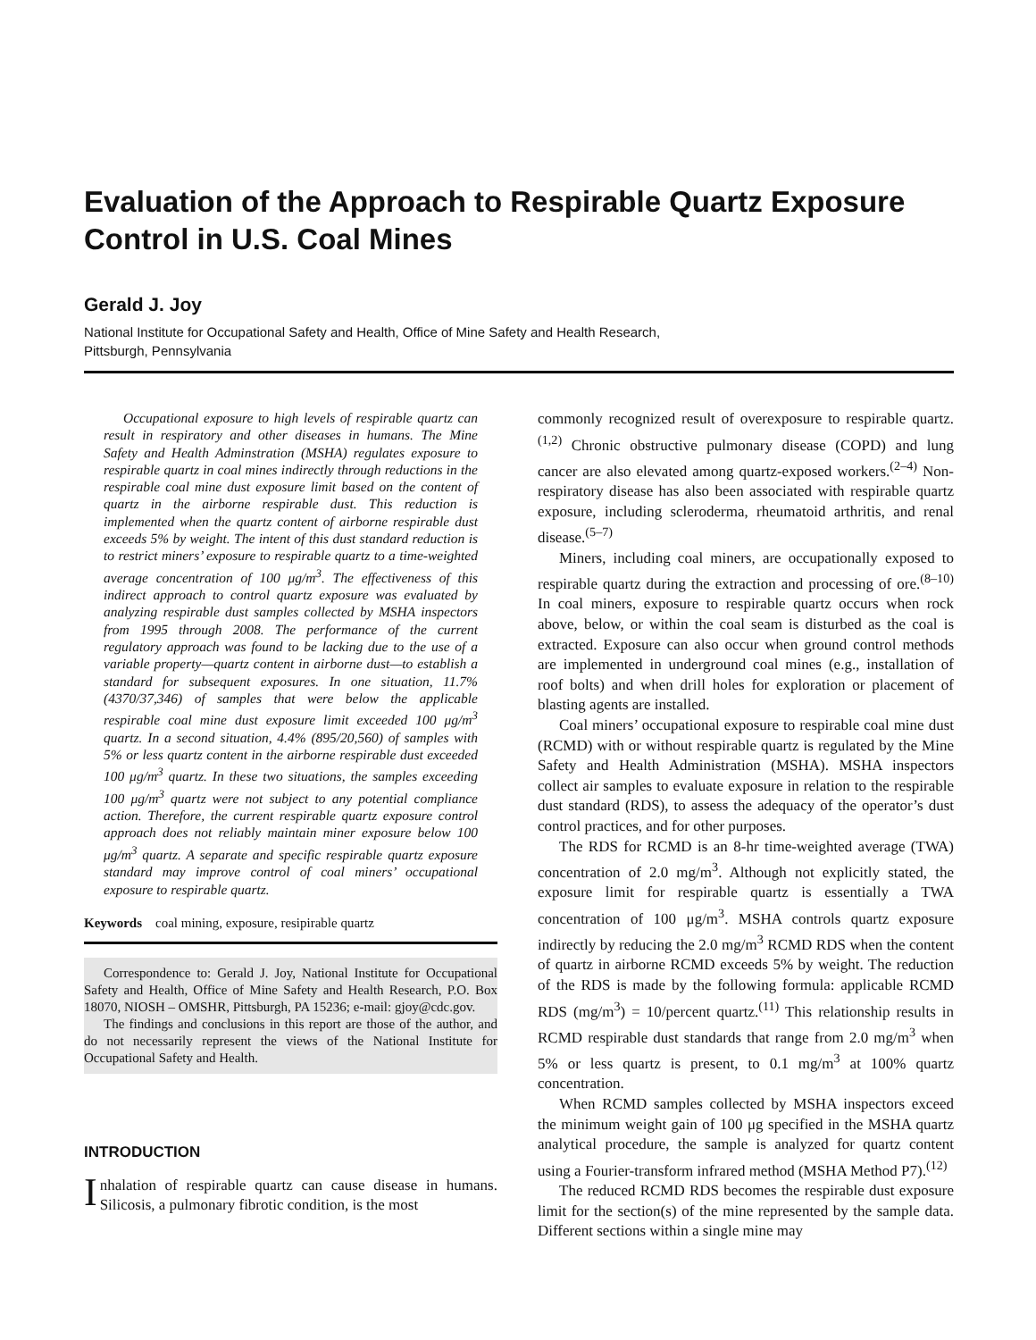Evaluation of the Approach to Respirable Quartz Exposure Control in U.S. Coal Mines
Gerald J. Joy
National Institute for Occupational Safety and Health, Office of Mine Safety and Health Research,
Pittsburgh, Pennsylvania
Occupational exposure to high levels of respirable quartz can result in respiratory and other diseases in humans. The Mine Safety and Health Adminstration (MSHA) regulates exposure to respirable quartz in coal mines indirectly through reductions in the respirable coal mine dust exposure limit based on the content of quartz in the airborne respirable dust. This reduction is implemented when the quartz content of airborne respirable dust exceeds 5% by weight. The intent of this dust standard reduction is to restrict miners’ exposure to respirable quartz to a time-weighted average concentration of 100 μg/m<sup>3</sup>. The effectiveness of this indirect approach to control quartz exposure was evaluated by analyzing respirable dust samples collected by MSHA inspectors from 1995 through 2008. The performance of the current regulatory approach was found to be lacking due to the use of a variable property—quartz content in airborne dust—to establish a standard for subsequent exposures. In one situation, 11.7% (4370/37,346) of samples that were below the applicable respirable coal mine dust exposure limit exceeded 100 μg/m<sup>3</sup> quartz. In a second situation, 4.4% (895/20,560) of samples with 5% or less quartz content in the airborne respirable dust exceeded 100 μg/m<sup>3</sup> quartz. In these two situations, the samples exceeding 100 μg/m<sup>3</sup> quartz were not subject to any potential compliance action. Therefore, the current respirable quartz exposure control approach does not reliably maintain miner exposure below 100 μg/m<sup>3</sup> quartz. A separate and specific respirable quartz exposure standard may improve control of coal miners’ occupational exposure to respirable quartz.
Keywords coal mining, exposure, resipirable quartz
Correspondence to: Gerald J. Joy, National Institute for Occupational Safety and Health, Office of Mine Safety and Health Research, P.O. Box 18070, NIOSH – OMSHR, Pittsburgh, PA 15236; e-mail: gjoy@cdc.gov.
The findings and conclusions in this report are those of the author, and do not necessarily represent the views of the National Institute for Occupational Safety and Health.
INTRODUCTION
Inhalation of respirable quartz can cause disease in humans. Silicosis, a pulmonary fibrotic condition, is the most
commonly recognized result of overexposure to respirable quartz.<sup>(1,2)</sup> Chronic obstructive pulmonary disease (COPD) and lung cancer are also elevated among quartz-exposed workers.<sup>(2–4)</sup> Non-respiratory disease has also been associated with respirable quartz exposure, including scleroderma, rheumatoid arthritis, and renal disease.<sup>(5–7)</sup>
Miners, including coal miners, are occupationally exposed to respirable quartz during the extraction and processing of ore.<sup>(8–10)</sup> In coal miners, exposure to respirable quartz occurs when rock above, below, or within the coal seam is disturbed as the coal is extracted. Exposure can also occur when ground control methods are implemented in underground coal mines (e.g., installation of roof bolts) and when drill holes for exploration or placement of blasting agents are installed.
Coal miners’ occupational exposure to respirable coal mine dust (RCMD) with or without respirable quartz is regulated by the Mine Safety and Health Administration (MSHA). MSHA inspectors collect air samples to evaluate exposure in relation to the respirable dust standard (RDS), to assess the adequacy of the operator’s dust control practices, and for other purposes.
The RDS for RCMD is an 8-hr time-weighted average (TWA) concentration of 2.0 mg/m<sup>3</sup>. Although not explicitly stated, the exposure limit for respirable quartz is essentially a TWA concentration of 100 μg/m<sup>3</sup>. MSHA controls quartz exposure indirectly by reducing the 2.0 mg/m<sup>3</sup> RCMD RDS when the content of quartz in airborne RCMD exceeds 5% by weight. The reduction of the RDS is made by the following formula: applicable RCMD RDS (mg/m<sup>3</sup>) = 10/percent quartz.<sup>(11)</sup> This relationship results in RCMD respirable dust standards that range from 2.0 mg/m<sup>3</sup> when 5% or less quartz is present, to 0.1 mg/m<sup>3</sup> at 100% quartz concentration.
When RCMD samples collected by MSHA inspectors exceed the minimum weight gain of 100 μg specified in the MSHA quartz analytical procedure, the sample is analyzed for quartz content using a Fourier-transform infrared method (MSHA Method P7).<sup>(12)</sup>
The reduced RCMD RDS becomes the respirable dust exposure limit for the section(s) of the mine represented by the sample data. Different sections within a single mine may